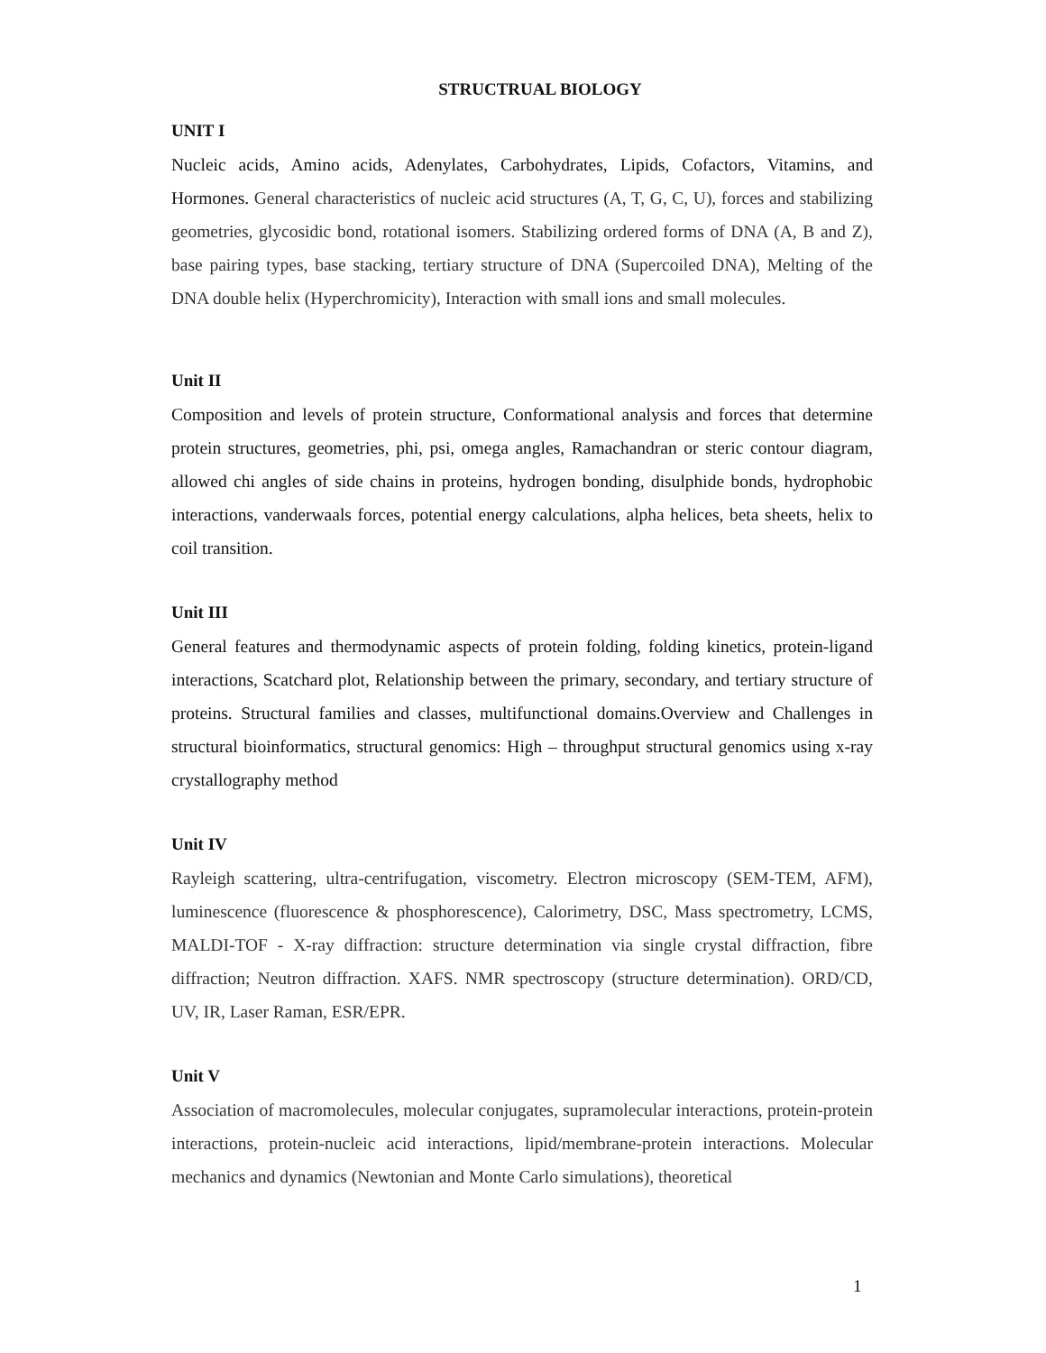STRUCTRUAL BIOLOGY
UNIT I
Nucleic acids, Amino acids, Adenylates, Carbohydrates, Lipids, Cofactors, Vitamins, and Hormones. General characteristics of nucleic acid structures (A, T, G, C, U), forces and stabilizing geometries, glycosidic bond, rotational isomers. Stabilizing ordered forms of DNA (A, B and Z), base pairing types, base stacking, tertiary structure of DNA (Supercoiled DNA), Melting of the DNA double helix (Hyperchromicity), Interaction with small ions and small molecules.
Unit II
Composition and levels of protein structure, Conformational analysis and forces that determine protein structures, geometries, phi, psi, omega angles, Ramachandran or steric contour diagram, allowed chi angles of side chains in proteins, hydrogen bonding, disulphide bonds, hydrophobic interactions, vanderwaals forces, potential energy calculations, alpha helices, beta sheets, helix to coil transition.
Unit III
General features and thermodynamic aspects of protein folding, folding kinetics, protein-ligand interactions, Scatchard plot, Relationship between the primary, secondary, and tertiary structure of proteins. Structural families and classes, multifunctional domains.Overview and Challenges in structural bioinformatics, structural genomics: High – throughput structural genomics using x-ray crystallography method
Unit IV
Rayleigh scattering, ultra-centrifugation, viscometry. Electron microscopy (SEM-TEM, AFM), luminescence (fluorescence & phosphorescence), Calorimetry, DSC, Mass spectrometry, LCMS, MALDI-TOF - X-ray diffraction: structure determination via single crystal diffraction, fibre diffraction; Neutron diffraction. XAFS. NMR spectroscopy (structure determination). ORD/CD, UV, IR, Laser Raman, ESR/EPR.
Unit V
Association of macromolecules, molecular conjugates, supramolecular interactions, protein-protein interactions, protein-nucleic acid interactions, lipid/membrane-protein interactions. Molecular mechanics and dynamics (Newtonian and Monte Carlo simulations), theoretical
1